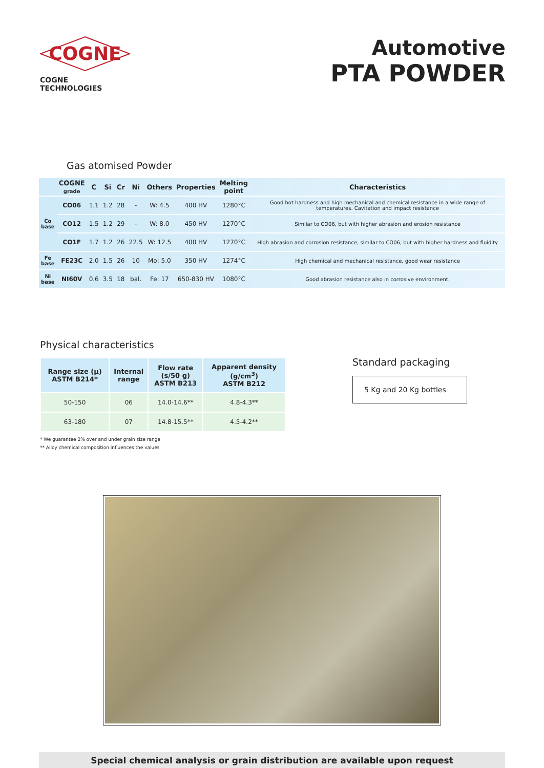COGNE
COGNE TECHNOLOGIES
Automotive
PTA POWDER
Gas atomised Powder
| | COGNE grade | C | Si | Cr | Ni | Others | Properties | Melting point | Characteristics |
| --- | --- | --- | --- | --- | --- | --- | --- | --- | --- |
| Co base | CO06 | 1.1 | 1.2 | 28 | - | W: 4.5 | 400 HV | 1280°C | Good hot hardness and high mechanical and chemical resistance in a wide range of temperatures. Cavitation and impact resistance |
| | CO12 | 1.5 | 1.2 | 29 | - | W: 8.0 | 450 HV | 1270°C | Similar to CO06, but with higher abrasion and erosion resistance |
| | CO1F | 1.7 | 1.2 | 26 | 22.5 | W: 12.5 | 400 HV | 1270°C | High abrasion and corrosion resistance, similar to CO06, but with higher hardness and fluidity |
| Fe base | FE23C | 2.0 | 1.5 | 26 | 10 | Mo: 5.0 | 350 HV | 1274°C | High chemical and mechanical resistance, good wear resistance |
| Ni base | NI60V | 0.6 | 3.5 | 18 | bal. | Fe: 17 | 650-830 HV | 1080°C | Good abrasion resistance also in corrosive environment. |
Physical characteristics
| Range size (μ) ASTM B214* | Internal range | Flow rate (s/50 g) ASTM B213 | Apparent density (g/cm<sup>3</sup>) ASTM B212 |
| --- | --- | --- | --- |
| 50-150 | 06 | 14.0-14.6** | 4.8-4.3** |
| 63-180 | 07 | 14.8-15.5** | 4.5-4.2** |
* We guarantee 2% over and under grain size range
** Alloy chemical composition influences the values
Standard packaging
5 Kg and 20 Kg bottles
Special chemical analysis or grain distribution are available upon request